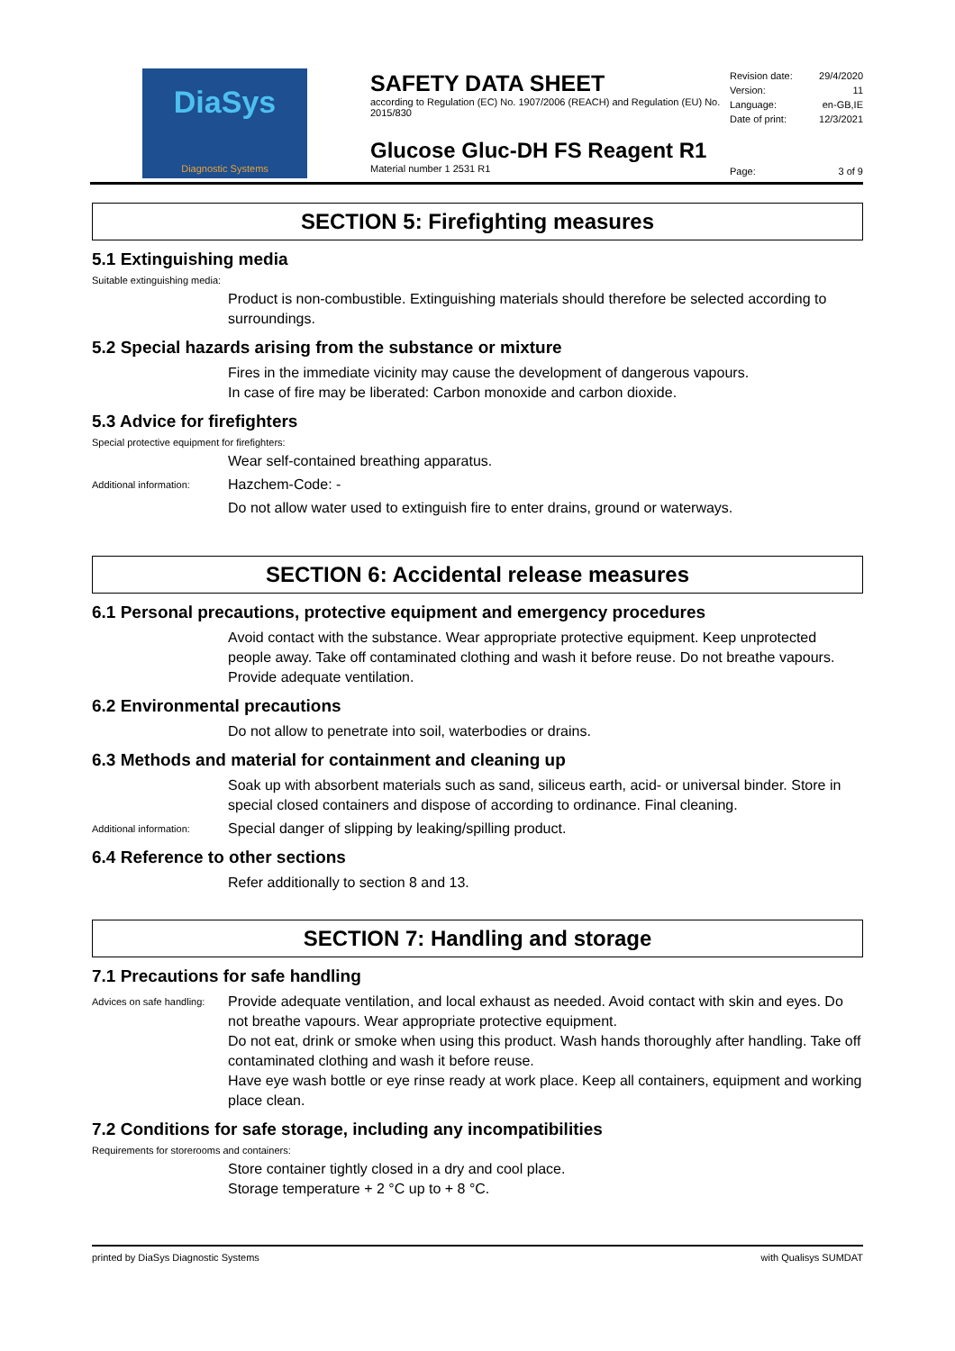DiaSys
Diagnostic Systems
SAFETY DATA SHEET
according to Regulation (EC) No. 1907/2006 (REACH) and Regulation (EU) No. 2015/830
Glucose Gluc-DH FS Reagent R1
Material number 1 2531 R1
Revision date: 29/4/2020
Version: 11
Language: en-GB,IE
Date of print: 12/3/2021
Page: 3 of 9
SECTION 5: Firefighting measures
5.1 Extinguishing media
Suitable extinguishing media:
Product is non-combustible. Extinguishing materials should therefore be selected according to surroundings.
5.2 Special hazards arising from the substance or mixture
Fires in the immediate vicinity may cause the development of dangerous vapours.
In case of fire may be liberated: Carbon monoxide and carbon dioxide.
5.3 Advice for firefighters
Special protective equipment for firefighters:
Wear self-contained breathing apparatus.
Additional information:
Hazchem-Code: -
Do not allow water used to extinguish fire to enter drains, ground or waterways.
SECTION 6: Accidental release measures
6.1 Personal precautions, protective equipment and emergency procedures
Avoid contact with the substance. Wear appropriate protective equipment. Keep unprotected people away. Take off contaminated clothing and wash it before reuse. Do not breathe vapours. Provide adequate ventilation.
6.2 Environmental precautions
Do not allow to penetrate into soil, waterbodies or drains.
6.3 Methods and material for containment and cleaning up
Soak up with absorbent materials such as sand, siliceus earth, acid- or universal binder. Store in special closed containers and dispose of according to ordinance. Final cleaning.
Additional information:
Special danger of slipping by leaking/spilling product.
6.4 Reference to other sections
Refer additionally to section 8 and 13.
SECTION 7: Handling and storage
7.1 Precautions for safe handling
Advices on safe handling:
Provide adequate ventilation, and local exhaust as needed. Avoid contact with skin and eyes. Do not breathe vapours. Wear appropriate protective equipment.
Do not eat, drink or smoke when using this product. Wash hands thoroughly after handling. Take off contaminated clothing and wash it before reuse.
Have eye wash bottle or eye rinse ready at work place. Keep all containers, equipment and working place clean.
7.2 Conditions for safe storage, including any incompatibilities
Requirements for storerooms and containers:
Store container tightly closed in a dry and cool place.
Storage temperature + 2 °C up to + 8 °C.
printed by DiaSys Diagnostic Systems with Qualisys SUMDAT